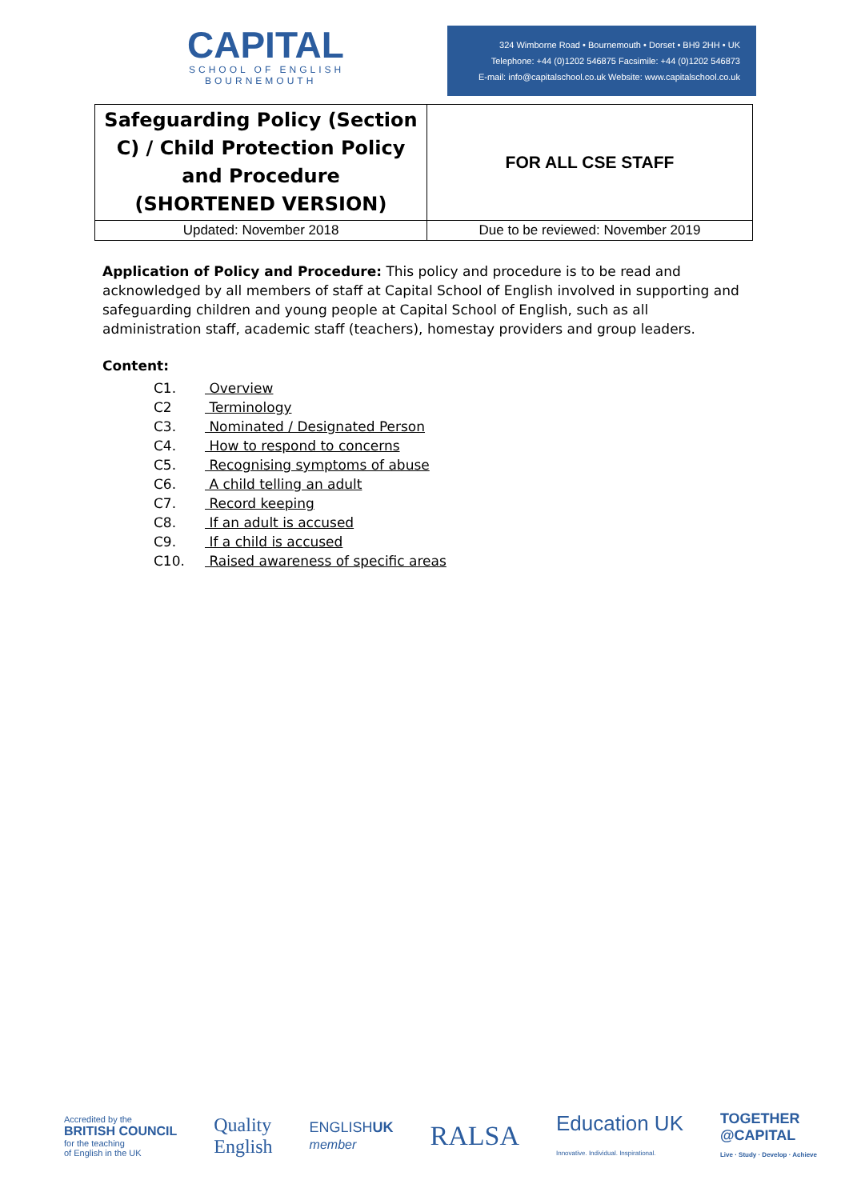CAPITAL
SCHOOL OF ENGLISH
BOURNEMOUTH
324 Wimborne Road • Bournemouth • Dorset • BH9 2HH • UK
Telephone: +44 (0)1202 546875 Facsimile: +44 (0)1202 546873
E-mail: info@capitalschool.co.uk Website: www.capitalschool.co.uk
| Safeguarding Policy (Section C) / Child Protection Policy and Procedure (SHORTENED VERSION) | FOR ALL CSE STAFF |
| Updated: November 2018 | Due to be reviewed: November 2019 |
Application of Policy and Procedure: This policy and procedure is to be read and acknowledged by all members of staff at Capital School of English involved in supporting and safeguarding children and young people at Capital School of English, such as all administration staff, academic staff (teachers), homestay providers and group leaders.
Content:
C1. Overview
C2 Terminology
C3. Nominated / Designated Person
C4. How to respond to concerns
C5. Recognising symptoms of abuse
C6. A child telling an adult
C7. Record keeping
C8. If an adult is accused
C9. If a child is accused
C10. Raised awareness of specific areas
Accredited by the
BRITISH COUNCIL
for the teaching
of English in the UK
Quality
English
ENGLISHUK
member
RALSA
Education UK
Innovative. Individual. Inspirational.
TOGETHER
@CAPITAL
Live · Study · Develop · Achieve